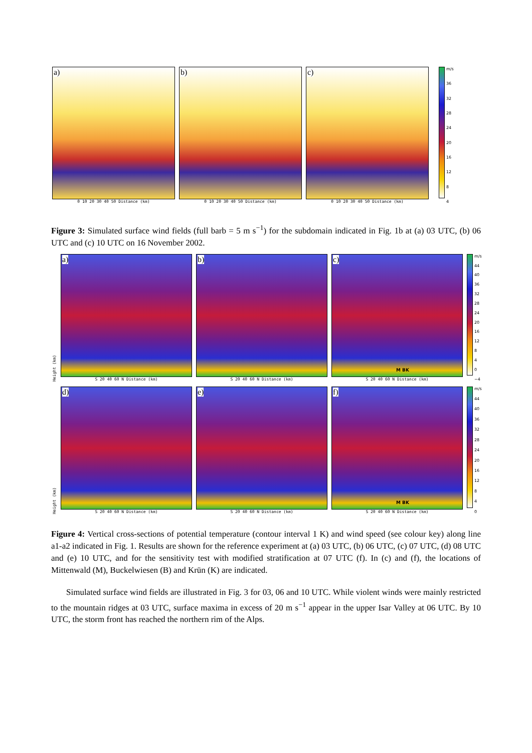a)
0 10 20 30 40 50 Distance (km)
b)
0 10 20 30 40 50 Distance (km)
c)
0 10 20 30 40 50 Distance (km)
m/s
36
32
28
24
20
16
12
8
4
Figure 3: Simulated surface wind fields (full barb = 5 m s<sup>−1</sup>) for the subdomain indicated in Fig. 1b at (a) 03 UTC, (b) 06 UTC and (c) 10 UTC on 16 November 2002.
Height (km)
a)
S 20 40 60 N Distance (km)
b)
S 20 40 60 N Distance (km)
c)
M BK
S 20 40 60 N Distance (km)
m/s
44
40
36
32
28
24
20
16
12
8
4
0
−4
Height (km)
d)
S 20 40 60 N Distance (km)
e)
S 20 40 60 N Distance (km)
f)
M BK
S 20 40 60 N Distance (km)
m/s
44
40
36
32
28
24
20
16
12
8
4
0
Figure 4: Vertical cross-sections of potential temperature (contour interval 1 K) and wind speed (see colour key) along line a1-a2 indicated in Fig. 1. Results are shown for the reference experiment at (a) 03 UTC, (b) 06 UTC, (c) 07 UTC, (d) 08 UTC and (e) 10 UTC, and for the sensitivity test with modified stratification at 07 UTC (f). In (c) and (f), the locations of Mittenwald (M), Buckelwiesen (B) and Krün (K) are indicated.
Simulated surface wind fields are illustrated in Fig. 3 for 03, 06 and 10 UTC. While violent winds were mainly restricted to the mountain ridges at 03 UTC, surface maxima in excess of 20 m s<sup>−1</sup> appear in the upper Isar Valley at 06 UTC. By 10 UTC, the storm front has reached the northern rim of the Alps.